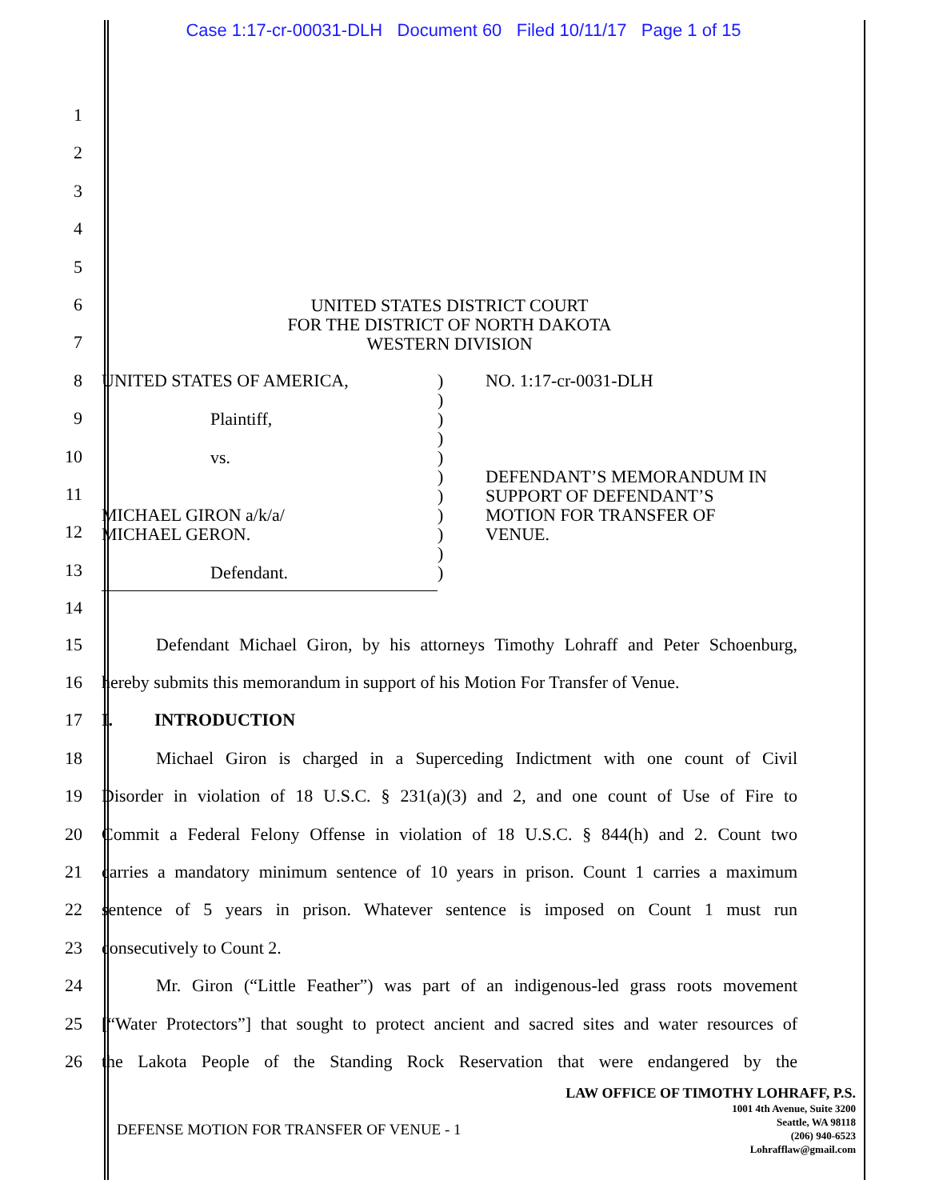Case 1:17-cr-00031-DLH Document 60 Filed 10/11/17 Page 1 of 15
1
2
3
4
5
6
7
8
9
10
11
12
13
14
UNITED STATES DISTRICT COURT
FOR THE DISTRICT OF NORTH DAKOTA
WESTERN DIVISION
UNITED STATES OF AMERICA,
Plaintiff,
vs.
MICHAEL GIRON a/k/a/
MICHAEL GERON.
Defendant.
)
)
)
)
)
)
)
)
)
)
)
NO. 1:17-cr-0031-DLH
DEFENDANT’S MEMORANDUM IN
SUPPORT OF DEFENDANT’S
MOTION FOR TRANSFER OF
VENUE.
15 Defendant Michael Giron, by his attorneys Timothy Lohraff and Peter Schoenburg,
16 hereby submits this memorandum in support of his Motion For Transfer of Venue.
17 I. INTRODUCTION
18 Michael Giron is charged in a Superceding Indictment with one count of Civil
19 Disorder in violation of 18 U.S.C. § 231(a)(3) and 2, and one count of Use of Fire to
20 Commit a Federal Felony Offense in violation of 18 U.S.C. § 844(h) and 2. Count two
21 carries a mandatory minimum sentence of 10 years in prison. Count 1 carries a maximum
22 sentence of 5 years in prison. Whatever sentence is imposed on Count 1 must run
23 consecutively to Count 2.
24 Mr. Giron (“Little Feather”) was part of an indigenous-led grass roots movement
25 [“Water Protectors”] that sought to protect ancient and sacred sites and water resources of
26 the Lakota People of the Standing Rock Reservation that were endangered by the
DEFENSE MOTION FOR TRANSFER OF VENUE - 1
LAW OFFICE OF TIMOTHY LOHRAFF, P.S.
1001 4th Avenue, Suite 3200
Seattle, WA 98118
(206) 940-6523
Lohrafflaw@gmail.com